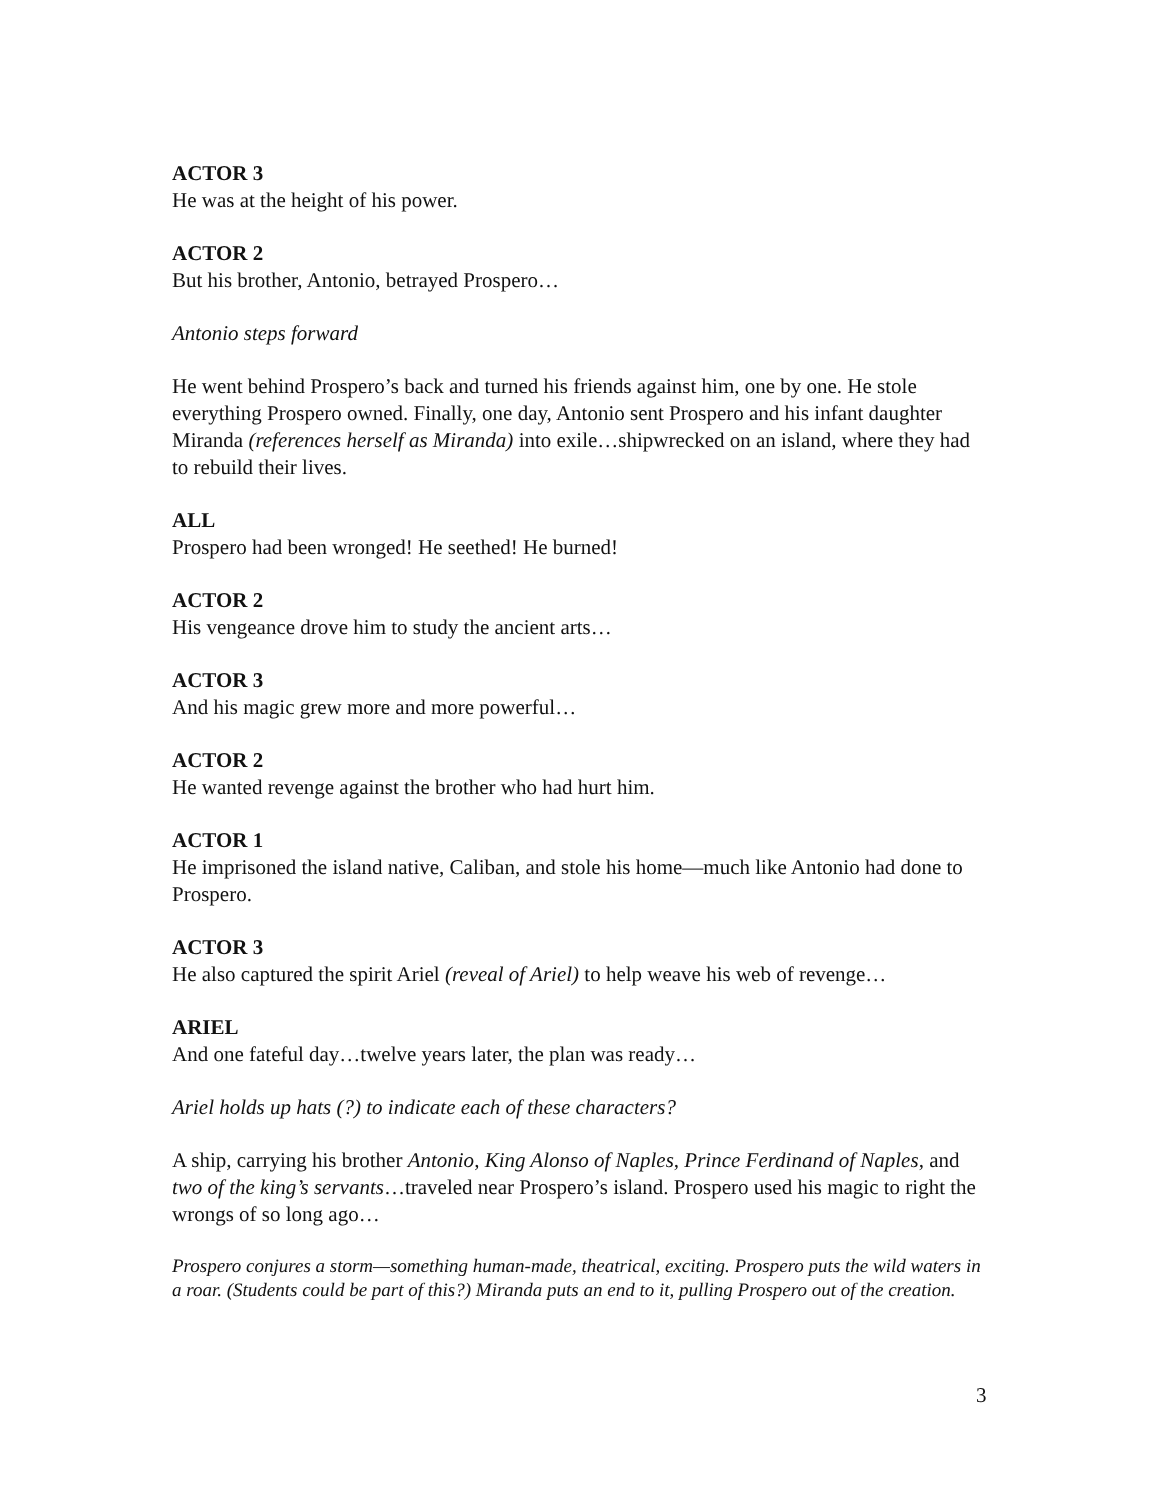ACTOR 3
He was at the height of his power.
ACTOR 2
But his brother, Antonio, betrayed Prospero…
Antonio steps forward
He went behind Prospero’s back and turned his friends against him, one by one. He stole everything Prospero owned. Finally, one day, Antonio sent Prospero and his infant daughter Miranda (references herself as Miranda) into exile…shipwrecked on an island, where they had to rebuild their lives.
ALL
Prospero had been wronged! He seethed! He burned!
ACTOR 2
His vengeance drove him to study the ancient arts…
ACTOR 3
And his magic grew more and more powerful…
ACTOR 2
He wanted revenge against the brother who had hurt him.
ACTOR 1
He imprisoned the island native, Caliban, and stole his home—much like Antonio had done to Prospero.
ACTOR 3
He also captured the spirit Ariel (reveal of Ariel) to help weave his web of revenge…
ARIEL
And one fateful day…twelve years later, the plan was ready…
Ariel holds up hats (?) to indicate each of these characters?
A ship, carrying his brother Antonio, King Alonso of Naples, Prince Ferdinand of Naples, and two of the king’s servants…traveled near Prospero’s island. Prospero used his magic to right the wrongs of so long ago…
Prospero conjures a storm—something human-made, theatrical, exciting. Prospero puts the wild waters in a roar. (Students could be part of this?) Miranda puts an end to it, pulling Prospero out of the creation.
3